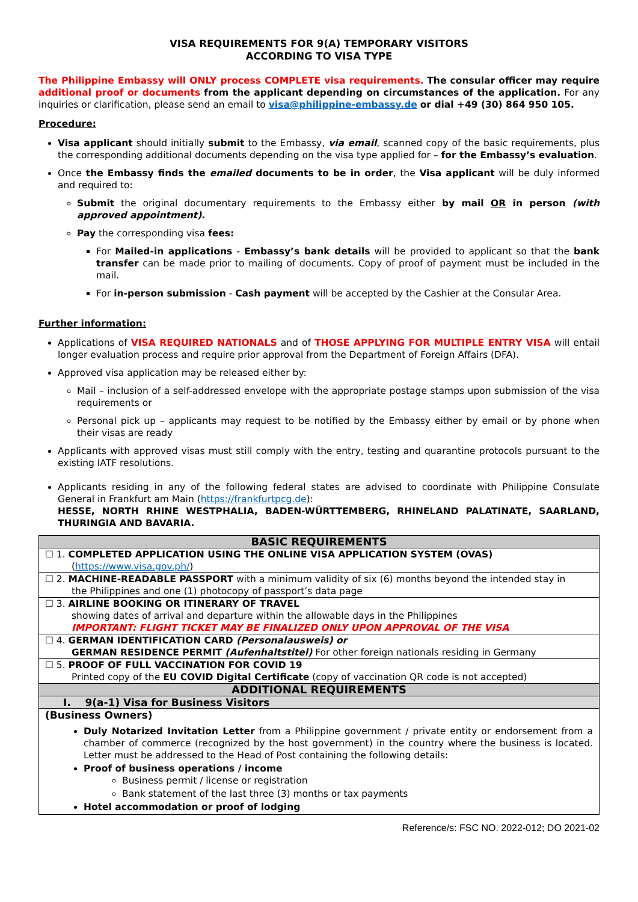VISA REQUIREMENTS FOR 9(A) TEMPORARY VISITORS
ACCORDING TO VISA TYPE
The Philippine Embassy will ONLY process COMPLETE visa requirements. The consular officer may require additional proof or documents from the applicant depending on circumstances of the application. For any inquiries or clarification, please send an email to visa@philippine-embassy.de or dial +49 (30) 864 950 105.
Procedure:
Visa applicant should initially submit to the Embassy, via email, scanned copy of the basic requirements, plus the corresponding additional documents depending on the visa type applied for – for the Embassy’s evaluation.
Once the Embassy finds the emailed documents to be in order, the Visa applicant will be duly informed and required to:
Submit the original documentary requirements to the Embassy either by mail OR in person (with approved appointment).
Pay the corresponding visa fees:
For Mailed-in applications - Embassy’s bank details will be provided to applicant so that the bank transfer can be made prior to mailing of documents. Copy of proof of payment must be included in the mail.
For in-person submission - Cash payment will be accepted by the Cashier at the Consular Area.
Further information:
Applications of VISA REQUIRED NATIONALS and of THOSE APPLYING FOR MULTIPLE ENTRY VISA will entail longer evaluation process and require prior approval from the Department of Foreign Affairs (DFA).
Approved visa application may be released either by:
Mail – inclusion of a self-addressed envelope with the appropriate postage stamps upon submission of the visa requirements or
Personal pick up – applicants may request to be notified by the Embassy either by email or by phone when their visas are ready
Applicants with approved visas must still comply with the entry, testing and quarantine protocols pursuant to the existing IATF resolutions.
Applicants residing in any of the following federal states are advised to coordinate with Philippine Consulate General in Frankfurt am Main (https://frankfurtpcg.de):
HESSE, NORTH RHINE WESTPHALIA, BADEN-WÜRTTEMBERG, RHINELAND PALATINATE, SAARLAND, THURINGIA AND BAVARIA.
| BASIC REQUIREMENTS |
| --- |
| ☐ 1. COMPLETED APPLICATION USING THE ONLINE VISA APPLICATION SYSTEM (OVAS) ( https://www.visa.gov.ph/ ) |
| ☐ 2. MACHINE-READABLE PASSPORT with a minimum validity of six (6) months beyond the intended stay in the Philippines and one (1) photocopy of passport’s data page |
| ☐ 3. AIRLINE BOOKING OR ITINERARY OF TRAVEL showing dates of arrival and departure within the allowable days in the Philippines IMPORTANT: FLIGHT TICKET MAY BE FINALIZED ONLY UPON APPROVAL OF THE VISA |
| ☐ 4. GERMAN IDENTIFICATION CARD (Personalausweis) or GERMAN RESIDENCE PERMIT (Aufenhaltstitel) For other foreign nationals residing in Germany |
| ☐ 5. PROOF OF FULL VACCINATION FOR COVID 19 Printed copy of the EU COVID Digital Certificate (copy of vaccination QR code is not accepted) |
| ADDITIONAL REQUIREMENTS |
| I. 9(a-1) Visa for Business Visitors |
| (Business Owners) Duly Notarized Invitation Letter from a Philippine government / private entity or endorsement from a chamber of commerce (recognized by the host government) in the country where the business is located. Letter must be addressed to the Head of Post containing the following details: Proof of business operations / income Business permit / license or registration Bank statement of the last three (3) months or tax payments Hotel accommodation or proof of lodging |
Reference/s: FSC NO. 2022-012; DO 2021-02